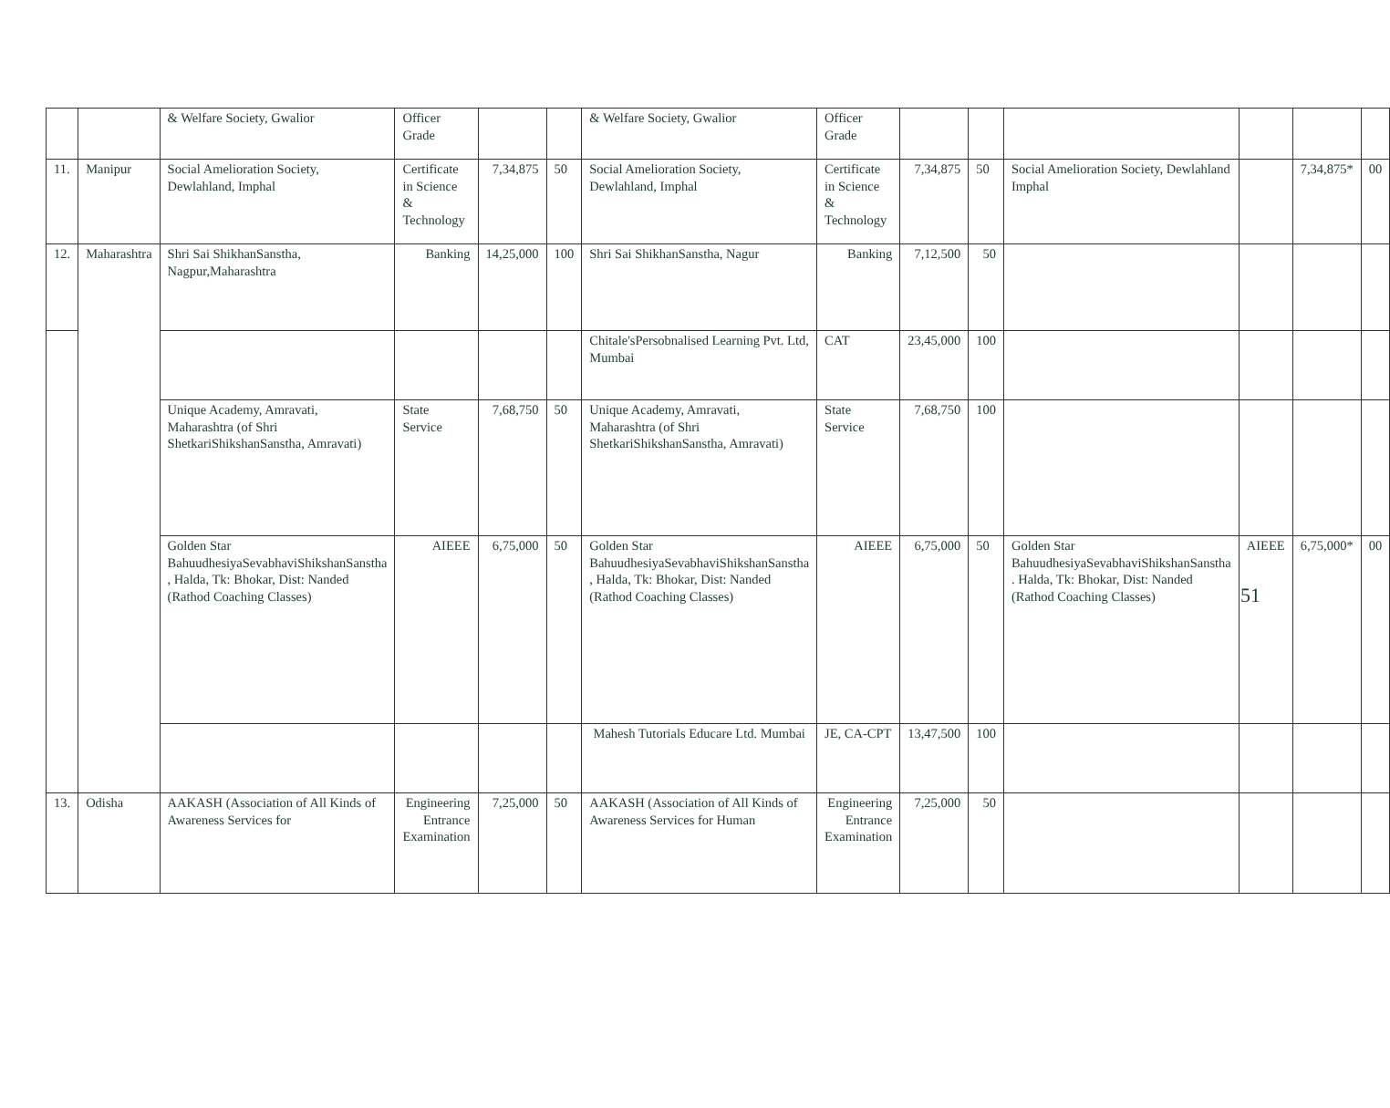| | | & Welfare Society, Gwalior | Officer Grade | | | & Welfare Society, Gwalior | Officer Grade | | | | | | |
| 11. | Manipur | Social Amelioration Society, Dewlahland, Imphal | Certificate in Science & Technology | 7,34,875 | 50 | Social Amelioration Society, Dewlahland, Imphal | Certificate in Science & Technology | 7,34,875 | 50 | Social Amelioration Society, Dewlahland Imphal | | 7,34,875* | 00 |
| 12. | Maharashtra | Shri Sai ShikhanSanstha, Nagpur,Maharashtra | Banking | 14,25,000 | 100 | Shri Sai ShikhanSanstha, Nagur | Banking | 7,12,500 | 50 | | | | |
| | | | | | | Chitale'sPersobnalised Learning Pvt. Ltd, Mumbai | CAT | 23,45,000 | 100 | | | | |
| | | Unique Academy, Amravati, Maharashtra (of Shri ShetkariShikshanSanstha, Amravati) | State Service | 7,68,750 | 50 | Unique Academy, Amravati, Maharashtra (of Shri ShetkariShikshanSanstha, Amravati) | State Service | 7,68,750 | 100 | | | | |
| | | Golden Star BahuudhesiyaSevabhaviShikshanSanstha , Halda, Tk: Bhokar, Dist: Nanded (Rathod Coaching Classes) | AIEEE | 6,75,000 | 50 | Golden Star BahuudhesiyaSevabhaviShikshanSanstha , Halda, Tk: Bhokar, Dist: Nanded (Rathod Coaching Classes) | AIEEE | 6,75,000 | 50 | Golden Star BahuudhesiyaSevabhaviShikshanSanstha . Halda, Tk: Bhokar, Dist: Nanded (Rathod Coaching Classes) | AIEEE | 6,75,000* | 00 |
| | | | | | | Mahesh Tutorials Educare Ltd. Mumbai | JE, CA-CPT | 13,47,500 | 100 | | | | |
| 13. | Odisha | AAKASH (Association of All Kinds of Awareness Services for | Engineering Entrance Examination | 7,25,000 | 50 | AAKASH (Association of All Kinds of Awareness Services for Human | Engineering Entrance Examination | 7,25,000 | 50 | | | | |
51